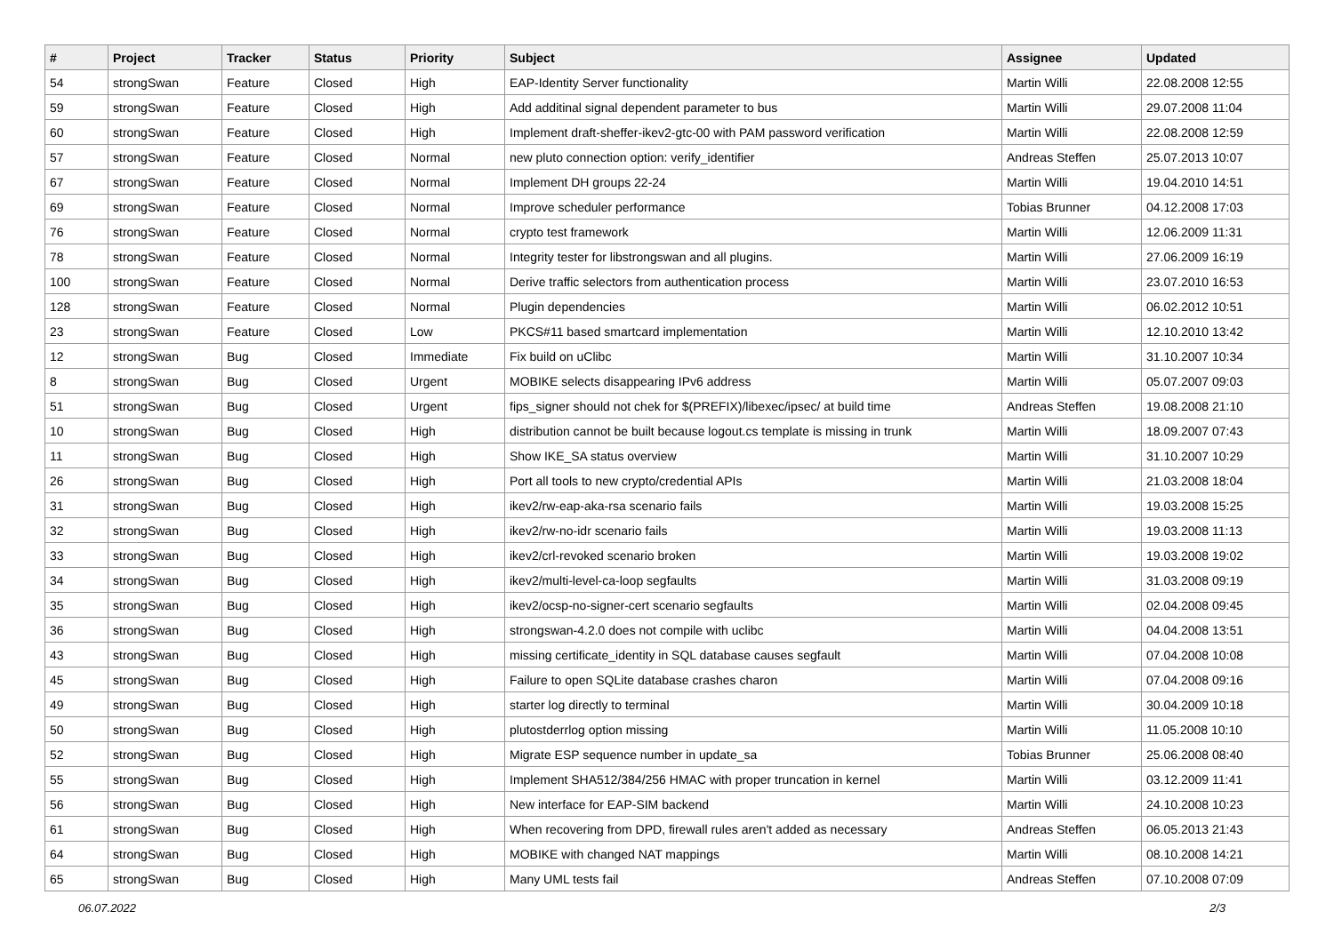| # | Project | Tracker | Status | Priority | Subject | Assignee | Updated |
| --- | --- | --- | --- | --- | --- | --- | --- |
| 54 | strongSwan | Feature | Closed | High | EAP-Identity Server functionality | Martin Willi | 22.08.2008 12:55 |
| 59 | strongSwan | Feature | Closed | High | Add additinal signal dependent parameter to bus | Martin Willi | 29.07.2008 11:04 |
| 60 | strongSwan | Feature | Closed | High | Implement draft-sheffer-ikev2-gtc-00 with PAM password verification | Martin Willi | 22.08.2008 12:59 |
| 57 | strongSwan | Feature | Closed | Normal | new pluto connection option: verify_identifier | Andreas Steffen | 25.07.2013 10:07 |
| 67 | strongSwan | Feature | Closed | Normal | Implement DH groups 22-24 | Martin Willi | 19.04.2010 14:51 |
| 69 | strongSwan | Feature | Closed | Normal | Improve scheduler performance | Tobias Brunner | 04.12.2008 17:03 |
| 76 | strongSwan | Feature | Closed | Normal | crypto test framework | Martin Willi | 12.06.2009 11:31 |
| 78 | strongSwan | Feature | Closed | Normal | Integrity tester for libstrongswan and all plugins. | Martin Willi | 27.06.2009 16:19 |
| 100 | strongSwan | Feature | Closed | Normal | Derive traffic selectors from authentication process | Martin Willi | 23.07.2010 16:53 |
| 128 | strongSwan | Feature | Closed | Normal | Plugin dependencies | Martin Willi | 06.02.2012 10:51 |
| 23 | strongSwan | Feature | Closed | Low | PKCS#11 based smartcard implementation | Martin Willi | 12.10.2010 13:42 |
| 12 | strongSwan | Bug | Closed | Immediate | Fix build on uClibc | Martin Willi | 31.10.2007 10:34 |
| 8 | strongSwan | Bug | Closed | Urgent | MOBIKE selects disappearing IPv6 address | Martin Willi | 05.07.2007 09:03 |
| 51 | strongSwan | Bug | Closed | Urgent | fips_signer should not chek for $(PREFIX)/libexec/ipsec/ at build time | Andreas Steffen | 19.08.2008 21:10 |
| 10 | strongSwan | Bug | Closed | High | distribution cannot be built because logout.cs template is missing in trunk | Martin Willi | 18.09.2007 07:43 |
| 11 | strongSwan | Bug | Closed | High | Show IKE_SA status overview | Martin Willi | 31.10.2007 10:29 |
| 26 | strongSwan | Bug | Closed | High | Port all tools to new crypto/credential APIs | Martin Willi | 21.03.2008 18:04 |
| 31 | strongSwan | Bug | Closed | High | ikev2/rw-eap-aka-rsa scenario fails | Martin Willi | 19.03.2008 15:25 |
| 32 | strongSwan | Bug | Closed | High | ikev2/rw-no-idr scenario fails | Martin Willi | 19.03.2008 11:13 |
| 33 | strongSwan | Bug | Closed | High | ikev2/crl-revoked scenario broken | Martin Willi | 19.03.2008 19:02 |
| 34 | strongSwan | Bug | Closed | High | ikev2/multi-level-ca-loop segfaults | Martin Willi | 31.03.2008 09:19 |
| 35 | strongSwan | Bug | Closed | High | ikev2/ocsp-no-signer-cert scenario segfaults | Martin Willi | 02.04.2008 09:45 |
| 36 | strongSwan | Bug | Closed | High | strongswan-4.2.0 does not compile with uclibc | Martin Willi | 04.04.2008 13:51 |
| 43 | strongSwan | Bug | Closed | High | missing certificate_identity in SQL database causes segfault | Martin Willi | 07.04.2008 10:08 |
| 45 | strongSwan | Bug | Closed | High | Failure to open SQLite database crashes charon | Martin Willi | 07.04.2008 09:16 |
| 49 | strongSwan | Bug | Closed | High | starter log directly to terminal | Martin Willi | 30.04.2009 10:18 |
| 50 | strongSwan | Bug | Closed | High | plutostderrlog option missing | Martin Willi | 11.05.2008 10:10 |
| 52 | strongSwan | Bug | Closed | High | Migrate ESP sequence number in update_sa | Tobias Brunner | 25.06.2008 08:40 |
| 55 | strongSwan | Bug | Closed | High | Implement SHA512/384/256 HMAC with proper truncation in kernel | Martin Willi | 03.12.2009 11:41 |
| 56 | strongSwan | Bug | Closed | High | New interface for EAP-SIM backend | Martin Willi | 24.10.2008 10:23 |
| 61 | strongSwan | Bug | Closed | High | When recovering from DPD, firewall rules aren't added as necessary | Andreas Steffen | 06.05.2013 21:43 |
| 64 | strongSwan | Bug | Closed | High | MOBIKE with changed NAT mappings | Martin Willi | 08.10.2008 14:21 |
| 65 | strongSwan | Bug | Closed | High | Many UML tests fail | Andreas Steffen | 07.10.2008 07:09 |
06.07.2022 2/3